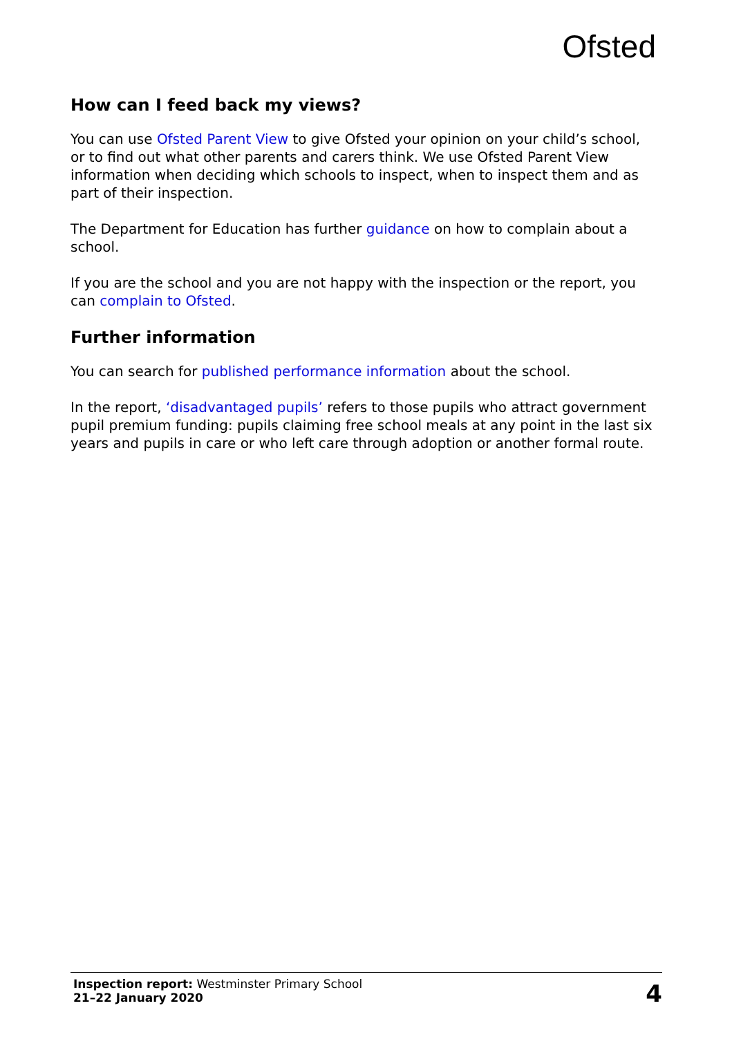Ofsted
How can I feed back my views?
You can use Ofsted Parent View to give Ofsted your opinion on your child’s school, or to find out what other parents and carers think. We use Ofsted Parent View information when deciding which schools to inspect, when to inspect them and as part of their inspection.
The Department for Education has further guidance on how to complain about a school.
If you are the school and you are not happy with the inspection or the report, you can complain to Ofsted.
Further information
You can search for published performance information about the school.
In the report, ‘disadvantaged pupils’ refers to those pupils who attract government pupil premium funding: pupils claiming free school meals at any point in the last six years and pupils in care or who left care through adoption or another formal route.
Inspection report: Westminster Primary School
21–22 January 2020
4